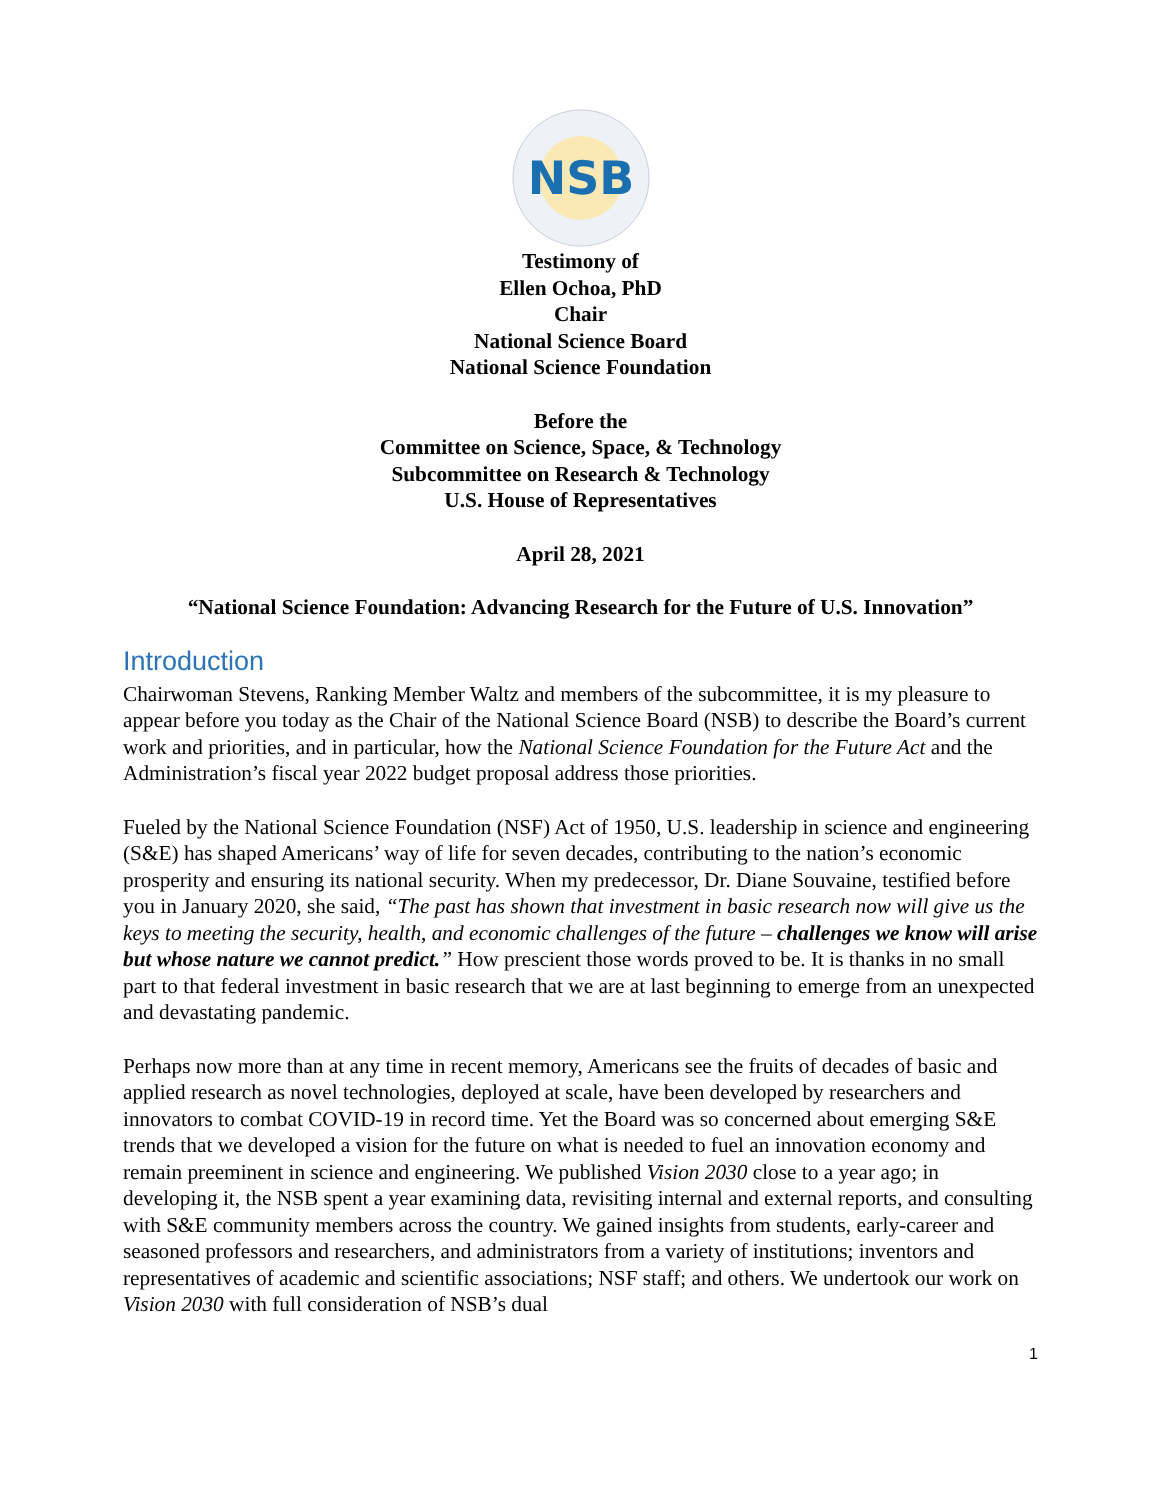NSB
Testimony of
Ellen Ochoa, PhD
Chair
National Science Board
National Science Foundation
Before the
Committee on Science, Space, & Technology
Subcommittee on Research & Technology
U.S. House of Representatives
April 28, 2021
“National Science Foundation: Advancing Research for the Future of U.S. Innovation”
Introduction
Chairwoman Stevens, Ranking Member Waltz and members of the subcommittee, it is my pleasure to appear before you today as the Chair of the National Science Board (NSB) to describe the Board’s current work and priorities, and in particular, how the National Science Foundation for the Future Act and the Administration’s fiscal year 2022 budget proposal address those priorities.
Fueled by the National Science Foundation (NSF) Act of 1950, U.S. leadership in science and engineering (S&E) has shaped Americans’ way of life for seven decades, contributing to the nation’s economic prosperity and ensuring its national security. When my predecessor, Dr. Diane Souvaine, testified before you in January 2020, she said, “The past has shown that investment in basic research now will give us the keys to meeting the security, health, and economic challenges of the future – challenges we know will arise but whose nature we cannot predict.” How prescient those words proved to be. It is thanks in no small part to that federal investment in basic research that we are at last beginning to emerge from an unexpected and devastating pandemic.
Perhaps now more than at any time in recent memory, Americans see the fruits of decades of basic and applied research as novel technologies, deployed at scale, have been developed by researchers and innovators to combat COVID-19 in record time. Yet the Board was so concerned about emerging S&E trends that we developed a vision for the future on what is needed to fuel an innovation economy and remain preeminent in science and engineering. We published Vision 2030 close to a year ago; in developing it, the NSB spent a year examining data, revisiting internal and external reports, and consulting with S&E community members across the country. We gained insights from students, early-career and seasoned professors and researchers, and administrators from a variety of institutions; inventors and representatives of academic and scientific associations; NSF staff; and others. We undertook our work on Vision 2030 with full consideration of NSB’s dual
1